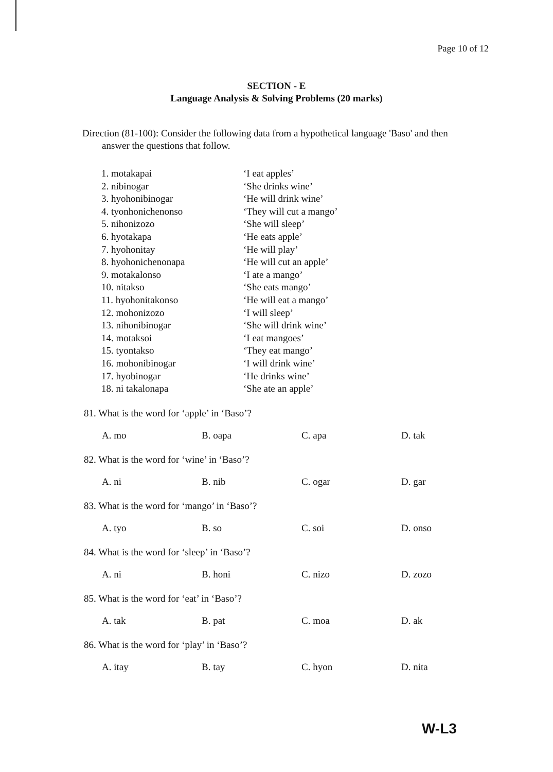Page 10 of 12
SECTION - E
Language Analysis & Solving Problems (20 marks)
Direction (81-100): Consider the following data from a hypothetical language 'Baso' and then
answer the questions that follow.
| 1. motakapai | ‘I eat apples’ |
| 2. nibinogar | ‘She drinks wine’ |
| 3. hyohonibinogar | ‘He will drink wine’ |
| 4. tyonhonichenonso | ‘They will cut a mango’ |
| 5. nihonizozo | ‘She will sleep’ |
| 6. hyotakapa | ‘He eats apple’ |
| 7. hyohonitay | ‘He will play’ |
| 8. hyohonichenonapa | ‘He will cut an apple’ |
| 9. motakalonso | ‘I ate a mango’ |
| 10. nitakso | ‘She eats mango’ |
| 11. hyohonitakonso | ‘He will eat a mango’ |
| 12. mohonizozo | ‘I will sleep’ |
| 13. nihonibinogar | ‘She will drink wine’ |
| 14. motaksoi | ‘I eat mangoes’ |
| 15. tyontakso | ‘They eat mango’ |
| 16. mohonibinogar | ‘I will drink wine’ |
| 17. hyobinogar | ‘He drinks wine’ |
| 18. ni takalonapa | ‘She ate an apple’ |
81. What is the word for ‘apple’ in ‘Baso’?
| A. mo | B. oapa | C. apa | D. tak |
82. What is the word for ‘wine’ in ‘Baso’?
| A. ni | B. nib | C. ogar | D. gar |
83. What is the word for ‘mango’ in ‘Baso’?
| A. tyo | B. so | C. soi | D. onso |
84. What is the word for ‘sleep’ in ‘Baso’?
| A. ni | B. honi | C. nizo | D. zozo |
85. What is the word for ‘eat’ in ‘Baso’?
| A. tak | B. pat | C. moa | D. ak |
86. What is the word for ‘play’ in ‘Baso’?
| A. itay | B. tay | C. hyon | D. nita |
W-L3